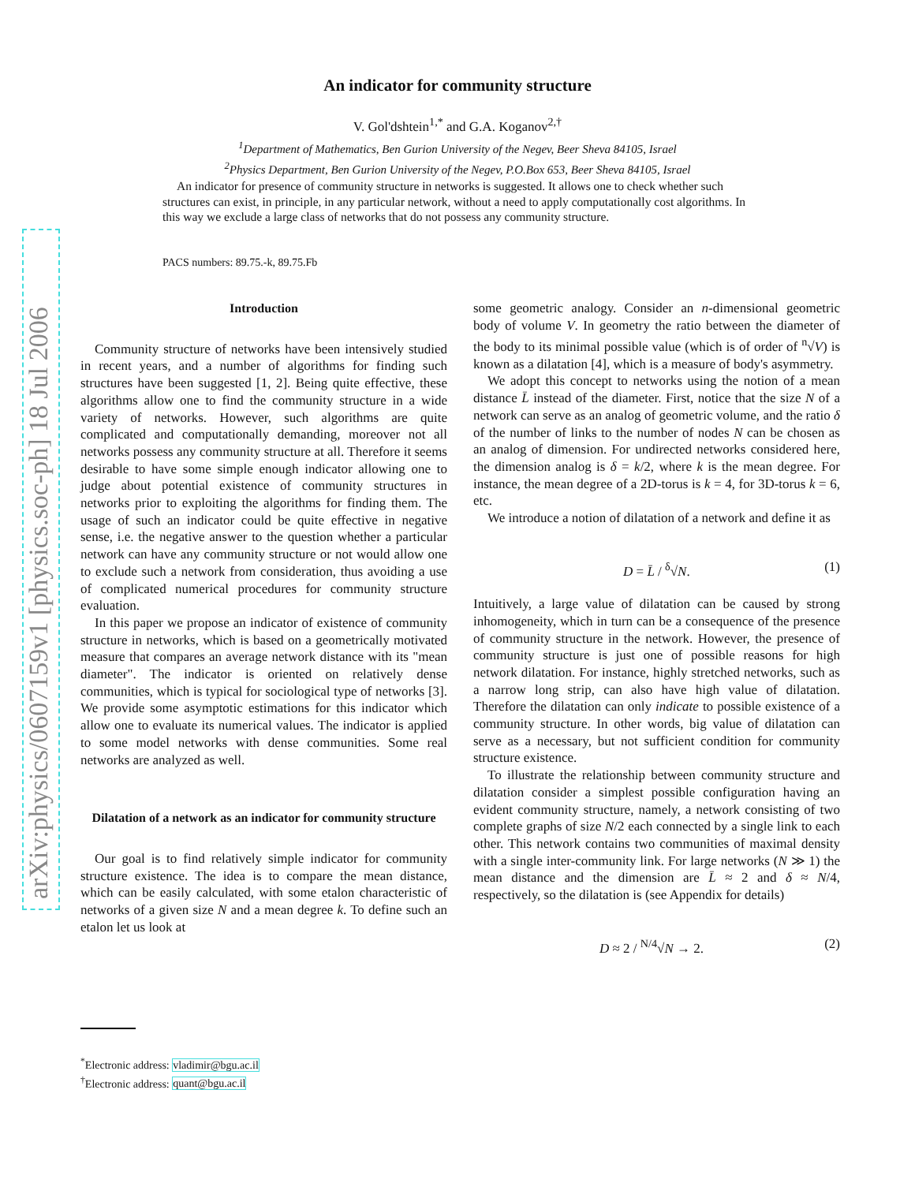arXiv:physics/0607159v1 [physics.soc-ph] 18 Jul 2006
An indicator for community structure
V. Gol'dshtein<sup>1,*</sup> and G.A. Koganov<sup>2,†</sup>
<sup>1</sup> Department of Mathematics, Ben Gurion University of the Negev, Beer Sheva 84105, Israel
<sup>2</sup> Physics Department, Ben Gurion University of the Negev, P.O.Box 653, Beer Sheva 84105, Israel
An indicator for presence of community structure in networks is suggested. It allows one to check whether such structures can exist, in principle, in any particular network, without a need to apply computationally cost algorithms. In this way we exclude a large class of networks that do not possess any community structure.
PACS numbers: 89.75.-k, 89.75.Fb
Introduction
Community structure of networks have been intensively studied in recent years, and a number of algorithms for finding such structures have been suggested [1, 2]. Being quite effective, these algorithms allow one to find the community structure in a wide variety of networks. However, such algorithms are quite complicated and computationally demanding, moreover not all networks possess any community structure at all. Therefore it seems desirable to have some simple enough indicator allowing one to judge about potential existence of community structures in networks prior to exploiting the algorithms for finding them. The usage of such an indicator could be quite effective in negative sense, i.e. the negative answer to the question whether a particular network can have any community structure or not would allow one to exclude such a network from consideration, thus avoiding a use of complicated numerical procedures for community structure evaluation.
In this paper we propose an indicator of existence of community structure in networks, which is based on a geometrically motivated measure that compares an average network distance with its "mean diameter". The indicator is oriented on relatively dense communities, which is typical for sociological type of networks [3]. We provide some asymptotic estimations for this indicator which allow one to evaluate its numerical values. The indicator is applied to some model networks with dense communities. Some real networks are analyzed as well.
Dilatation of a network as an indicator for community structure
Our goal is to find relatively simple indicator for community structure existence. The idea is to compare the mean distance, which can be easily calculated, with some etalon characteristic of networks of a given size N and a mean degree k. To define such an etalon let us look at
some geometric analogy. Consider an n-dimensional geometric body of volume V. In geometry the ratio between the diameter of the body to its minimal possible value (which is of order of <sup>n</sup>√V) is known as a dilatation [4], which is a measure of body's asymmetry.
We adopt this concept to networks using the notion of a mean distance L̄ instead of the diameter. First, notice that the size N of a network can serve as an analog of geometric volume, and the ratio δ of the number of links to the number of nodes N can be chosen as an analog of dimension. For undirected networks considered here, the dimension analog is δ = k/2, where k is the mean degree. For instance, the mean degree of a 2D-torus is k = 4, for 3D-torus k = 6, etc.
We introduce a notion of dilatation of a network and define it as
D = L̄ / <sup>δ</sup>√N. (1)
Intuitively, a large value of dilatation can be caused by strong inhomogeneity, which in turn can be a consequence of the presence of community structure in the network. However, the presence of community structure is just one of possible reasons for high network dilatation. For instance, highly stretched networks, such as a narrow long strip, can also have high value of dilatation. Therefore the dilatation can only indicate to possible existence of a community structure. In other words, big value of dilatation can serve as a necessary, but not sufficient condition for community structure existence.
To illustrate the relationship between community structure and dilatation consider a simplest possible configuration having an evident community structure, namely, a network consisting of two complete graphs of size N/2 each connected by a single link to each other. This network contains two communities of maximal density with a single inter-community link. For large networks (N ≫ 1) the mean distance and the dimension are L̄ ≈ 2 and δ ≈ N/4, respectively, so the dilatation is (see Appendix for details)
D ≈ 2 / <sup>N/4</sup>√N → 2. (2)
<sup>*</sup> Electronic address: vladimir@bgu.ac.il
<sup>†</sup> Electronic address: quant@bgu.ac.il